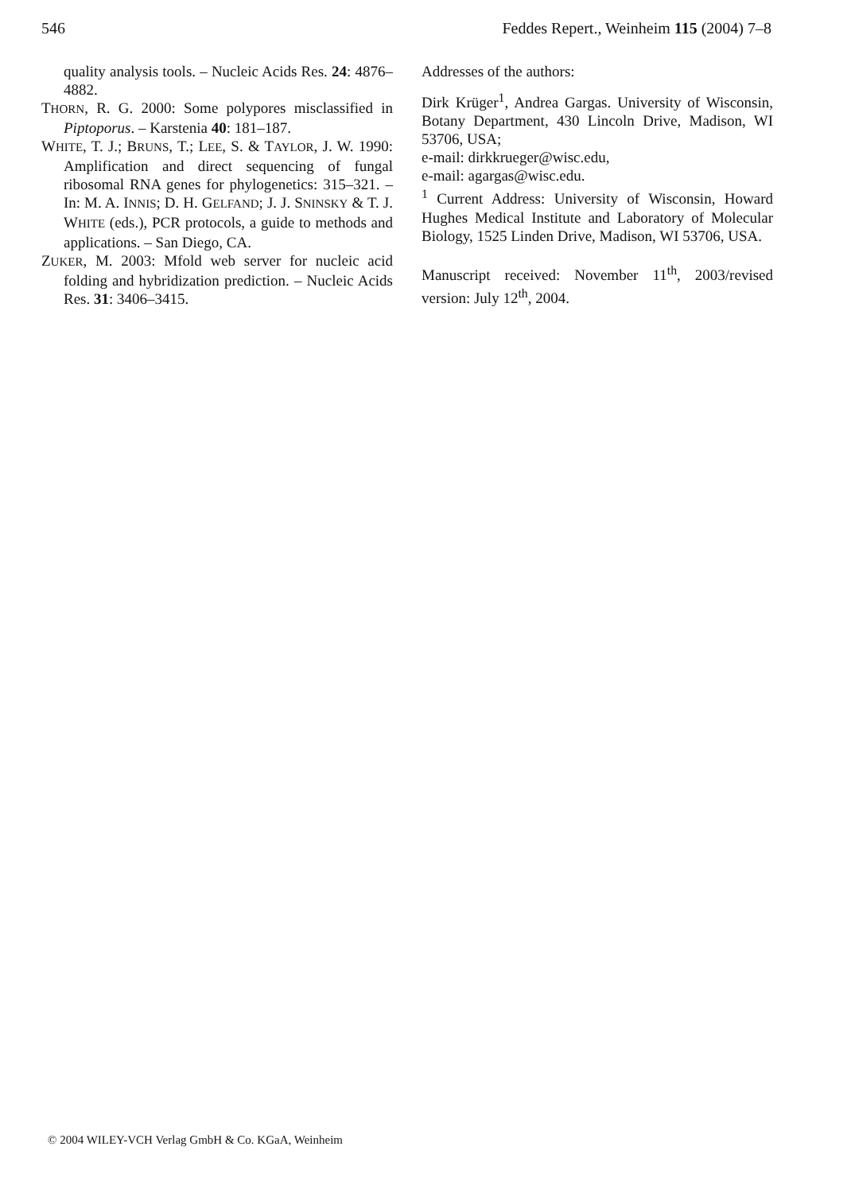546 Feddes Repert., Weinheim 115 (2004) 7–8
quality analysis tools. – Nucleic Acids Res. 24: 4876–4882.
THORN, R. G. 2000: Some polypores misclassified in Piptoporus. – Karstenia 40: 181–187.
WHITE, T. J.; BRUNS, T.; LEE, S. & TAYLOR, J. W. 1990: Amplification and direct sequencing of fungal ribosomal RNA genes for phylogenetics: 315–321. – In: M. A. INNIS; D. H. GELFAND; J. J. SNINSKY & T. J. WHITE (eds.), PCR protocols, a guide to methods and applications. – San Diego, CA.
ZUKER, M. 2003: Mfold web server for nucleic acid folding and hybridization prediction. – Nucleic Acids Res. 31: 3406–3415.
Addresses of the authors:
Dirk Krüger<sup>1</sup>, Andrea Gargas. University of Wisconsin, Botany Department, 430 Lincoln Drive, Madison, WI 53706, USA;
e-mail: dirkkrueger@wisc.edu,
e-mail: agargas@wisc.edu.
<sup>1</sup> Current Address: University of Wisconsin, Howard Hughes Medical Institute and Laboratory of Molecular Biology, 1525 Linden Drive, Madison, WI 53706, USA.
Manuscript received: November 11<sup>th</sup>, 2003/revised version: July 12<sup>th</sup>, 2004.
© 2004 WILEY-VCH Verlag GmbH & Co. KGaA, Weinheim